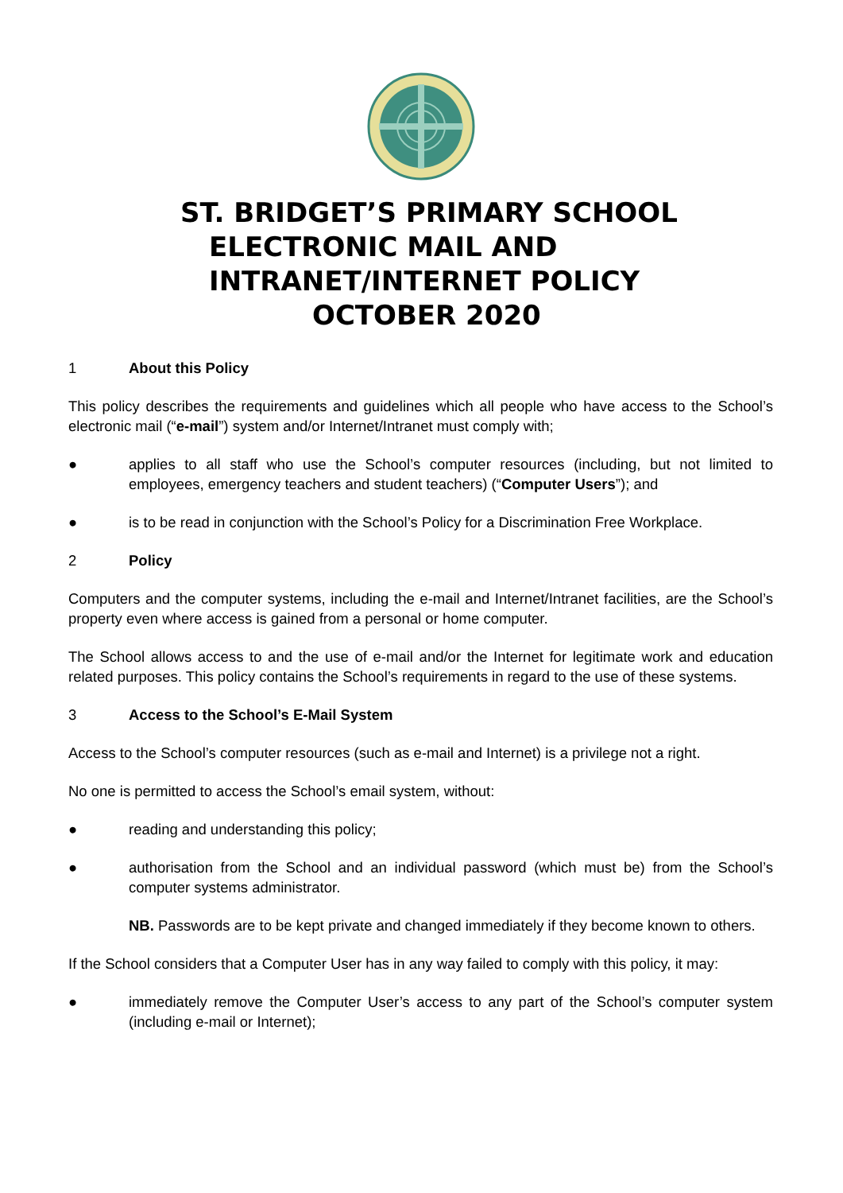ST. BRIDGET’S PRIMARY SCHOOL
ELECTRONIC MAIL AND
INTRANET/INTERNET POLICY
OCTOBER 2020
1 About this Policy
This policy describes the requirements and guidelines which all people who have access to the School’s electronic mail (“e-mail”) system and/or Internet/Intranet must comply with;
● applies to all staff who use the School’s computer resources (including, but not limited to employees, emergency teachers and student teachers) (“Computer Users”); and
● is to be read in conjunction with the School’s Policy for a Discrimination Free Workplace.
2 Policy
Computers and the computer systems, including the e-mail and Internet/Intranet facilities, are the School’s property even where access is gained from a personal or home computer.
The School allows access to and the use of e-mail and/or the Internet for legitimate work and education related purposes. This policy contains the School’s requirements in regard to the use of these systems.
3 Access to the School’s E-Mail System
Access to the School’s computer resources (such as e-mail and Internet) is a privilege not a right.
No one is permitted to access the School’s email system, without:
● reading and understanding this policy;
● authorisation from the School and an individual password (which must be) from the School’s computer systems administrator.
NB. Passwords are to be kept private and changed immediately if they become known to others.
If the School considers that a Computer User has in any way failed to comply with this policy, it may:
● immediately remove the Computer User’s access to any part of the School’s computer system (including e-mail or Internet);